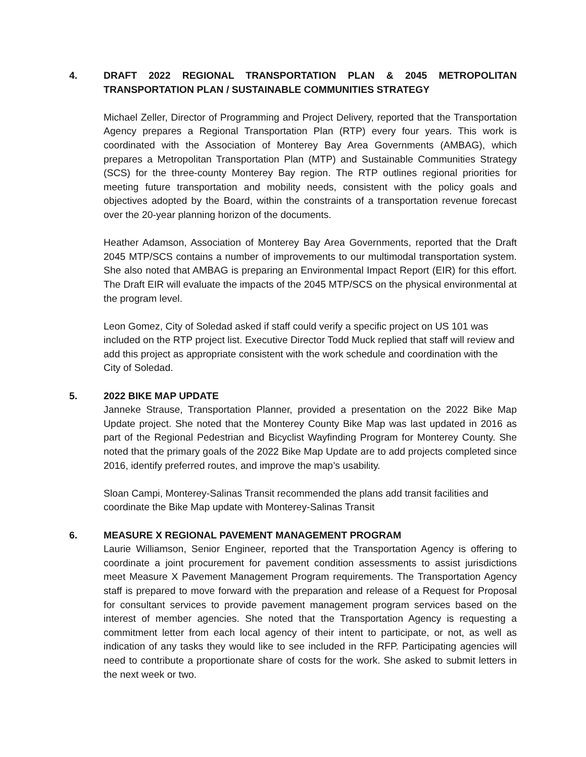4. DRAFT 2022 REGIONAL TRANSPORTATION PLAN & 2045 METROPOLITAN TRANSPORTATION PLAN / SUSTAINABLE COMMUNITIES STRATEGY
Michael Zeller, Director of Programming and Project Delivery, reported that the Transportation Agency prepares a Regional Transportation Plan (RTP) every four years. This work is coordinated with the Association of Monterey Bay Area Governments (AMBAG), which prepares a Metropolitan Transportation Plan (MTP) and Sustainable Communities Strategy (SCS) for the three-county Monterey Bay region. The RTP outlines regional priorities for meeting future transportation and mobility needs, consistent with the policy goals and objectives adopted by the Board, within the constraints of a transportation revenue forecast over the 20-year planning horizon of the documents.
Heather Adamson, Association of Monterey Bay Area Governments, reported that the Draft 2045 MTP/SCS contains a number of improvements to our multimodal transportation system. She also noted that AMBAG is preparing an Environmental Impact Report (EIR) for this effort. The Draft EIR will evaluate the impacts of the 2045 MTP/SCS on the physical environmental at the program level.
Leon Gomez, City of Soledad asked if staff could verify a specific project on US 101 was included on the RTP project list. Executive Director Todd Muck replied that staff will review and add this project as appropriate consistent with the work schedule and coordination with the City of Soledad.
5. 2022 BIKE MAP UPDATE
Janneke Strause, Transportation Planner, provided a presentation on the 2022 Bike Map Update project. She noted that the Monterey County Bike Map was last updated in 2016 as part of the Regional Pedestrian and Bicyclist Wayfinding Program for Monterey County. She noted that the primary goals of the 2022 Bike Map Update are to add projects completed since 2016, identify preferred routes, and improve the map’s usability.
Sloan Campi, Monterey-Salinas Transit recommended the plans add transit facilities and coordinate the Bike Map update with Monterey-Salinas Transit
6. MEASURE X REGIONAL PAVEMENT MANAGEMENT PROGRAM
Laurie Williamson, Senior Engineer, reported that the Transportation Agency is offering to coordinate a joint procurement for pavement condition assessments to assist jurisdictions meet Measure X Pavement Management Program requirements. The Transportation Agency staff is prepared to move forward with the preparation and release of a Request for Proposal for consultant services to provide pavement management program services based on the interest of member agencies. She noted that the Transportation Agency is requesting a commitment letter from each local agency of their intent to participate, or not, as well as indication of any tasks they would like to see included in the RFP. Participating agencies will need to contribute a proportionate share of costs for the work. She asked to submit letters in the next week or two.